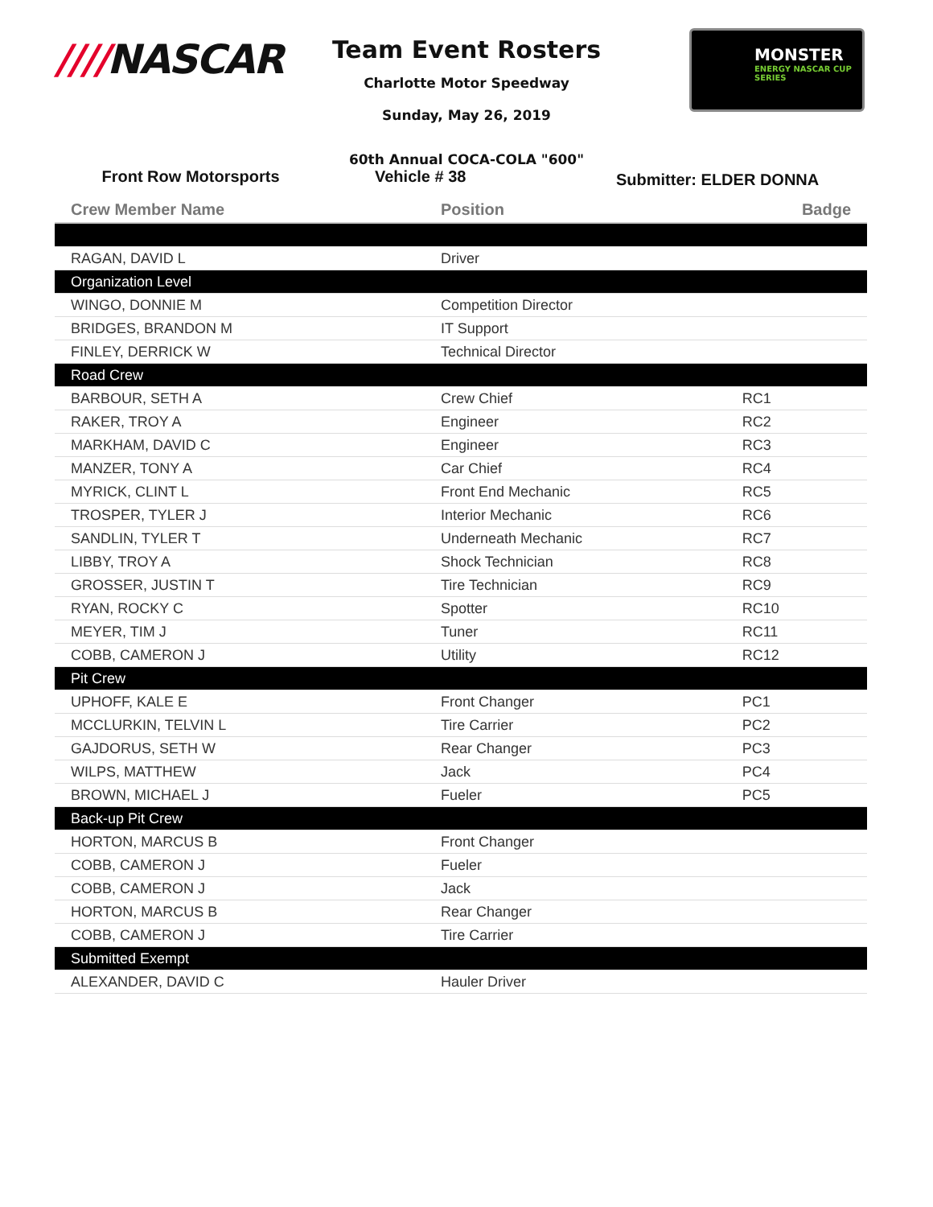////NASCAR
Team Event Rosters
Charlotte Motor Speedway
Sunday, May 26, 2019
MONSTER
ENERGY NASCAR CUP SERIES
60th Annual COCA-COLA "600"
Front Row Motorsports Vehicle # 38
Submitter: ELDER DONNA
| Crew Member Name | Position | Badge |
| --- | --- | --- |
| RAGAN, DAVID L | Driver | |
| Organization Level | | |
| WINGO, DONNIE M | Competition Director | |
| BRIDGES, BRANDON M | IT Support | |
| FINLEY, DERRICK W | Technical Director | |
| Road Crew | | |
| BARBOUR, SETH A | Crew Chief | RC1 |
| RAKER, TROY A | Engineer | RC2 |
| MARKHAM, DAVID C | Engineer | RC3 |
| MANZER, TONY A | Car Chief | RC4 |
| MYRICK, CLINT L | Front End Mechanic | RC5 |
| TROSPER, TYLER J | Interior Mechanic | RC6 |
| SANDLIN, TYLER T | Underneath Mechanic | RC7 |
| LIBBY, TROY A | Shock Technician | RC8 |
| GROSSER, JUSTIN T | Tire Technician | RC9 |
| RYAN, ROCKY C | Spotter | RC10 |
| MEYER, TIM J | Tuner | RC11 |
| COBB, CAMERON J | Utility | RC12 |
| Pit Crew | | |
| UPHOFF, KALE E | Front Changer | PC1 |
| MCCLURKIN, TELVIN L | Tire Carrier | PC2 |
| GAJDORUS, SETH W | Rear Changer | PC3 |
| WILPS, MATTHEW | Jack | PC4 |
| BROWN, MICHAEL J | Fueler | PC5 |
| Back-up Pit Crew | | |
| HORTON, MARCUS B | Front Changer | |
| COBB, CAMERON J | Fueler | |
| COBB, CAMERON J | Jack | |
| HORTON, MARCUS B | Rear Changer | |
| COBB, CAMERON J | Tire Carrier | |
| Submitted Exempt | | |
| ALEXANDER, DAVID C | Hauler Driver | |